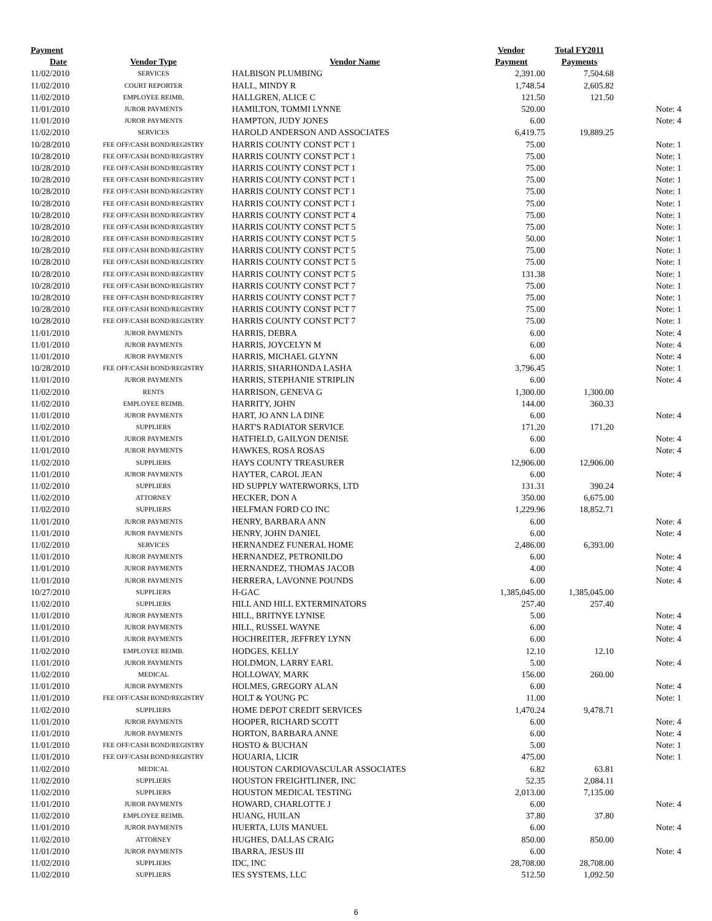| Payment | | | Vendor | Total FY2011 | |
| --- | --- | --- | --- | --- | --- |
| Date | Vendor Type | Vendor Name | Payment | Payments | |
| 11/02/2010 | SERVICES | HALBISON PLUMBING | 2,391.00 | 7,504.68 | |
| 11/02/2010 | COURT REPORTER | HALL, MINDY R | 1,748.54 | 2,605.82 | |
| 11/02/2010 | EMPLOYEE REIMB. | HALLGREN, ALICE C | 121.50 | 121.50 | |
| 11/01/2010 | JUROR PAYMENTS | HAMILTON, TOMMI LYNNE | 520.00 | | Note: 4 |
| 11/01/2010 | JUROR PAYMENTS | HAMPTON, JUDY JONES | 6.00 | | Note: 4 |
| 11/02/2010 | SERVICES | HAROLD ANDERSON AND ASSOCIATES | 6,419.75 | 19,889.25 | |
| 10/28/2010 | FEE OFF/CASH BOND/REGISTRY | HARRIS COUNTY CONST PCT 1 | 75.00 | | Note: 1 |
| 10/28/2010 | FEE OFF/CASH BOND/REGISTRY | HARRIS COUNTY CONST PCT 1 | 75.00 | | Note: 1 |
| 10/28/2010 | FEE OFF/CASH BOND/REGISTRY | HARRIS COUNTY CONST PCT 1 | 75.00 | | Note: 1 |
| 10/28/2010 | FEE OFF/CASH BOND/REGISTRY | HARRIS COUNTY CONST PCT 1 | 75.00 | | Note: 1 |
| 10/28/2010 | FEE OFF/CASH BOND/REGISTRY | HARRIS COUNTY CONST PCT 1 | 75.00 | | Note: 1 |
| 10/28/2010 | FEE OFF/CASH BOND/REGISTRY | HARRIS COUNTY CONST PCT 1 | 75.00 | | Note: 1 |
| 10/28/2010 | FEE OFF/CASH BOND/REGISTRY | HARRIS COUNTY CONST PCT 4 | 75.00 | | Note: 1 |
| 10/28/2010 | FEE OFF/CASH BOND/REGISTRY | HARRIS COUNTY CONST PCT 5 | 75.00 | | Note: 1 |
| 10/28/2010 | FEE OFF/CASH BOND/REGISTRY | HARRIS COUNTY CONST PCT 5 | 50.00 | | Note: 1 |
| 10/28/2010 | FEE OFF/CASH BOND/REGISTRY | HARRIS COUNTY CONST PCT 5 | 75.00 | | Note: 1 |
| 10/28/2010 | FEE OFF/CASH BOND/REGISTRY | HARRIS COUNTY CONST PCT 5 | 75.00 | | Note: 1 |
| 10/28/2010 | FEE OFF/CASH BOND/REGISTRY | HARRIS COUNTY CONST PCT 5 | 131.38 | | Note: 1 |
| 10/28/2010 | FEE OFF/CASH BOND/REGISTRY | HARRIS COUNTY CONST PCT 7 | 75.00 | | Note: 1 |
| 10/28/2010 | FEE OFF/CASH BOND/REGISTRY | HARRIS COUNTY CONST PCT 7 | 75.00 | | Note: 1 |
| 10/28/2010 | FEE OFF/CASH BOND/REGISTRY | HARRIS COUNTY CONST PCT 7 | 75.00 | | Note: 1 |
| 10/28/2010 | FEE OFF/CASH BOND/REGISTRY | HARRIS COUNTY CONST PCT 7 | 75.00 | | Note: 1 |
| 11/01/2010 | JUROR PAYMENTS | HARRIS, DEBRA | 6.00 | | Note: 4 |
| 11/01/2010 | JUROR PAYMENTS | HARRIS, JOYCELYN M | 6.00 | | Note: 4 |
| 11/01/2010 | JUROR PAYMENTS | HARRIS, MICHAEL GLYNN | 6.00 | | Note: 4 |
| 10/28/2010 | FEE OFF/CASH BOND/REGISTRY | HARRIS, SHARHONDA LASHA | 3,796.45 | | Note: 1 |
| 11/01/2010 | JUROR PAYMENTS | HARRIS, STEPHANIE STRIPLIN | 6.00 | | Note: 4 |
| 11/02/2010 | RENTS | HARRISON, GENEVA G | 1,300.00 | 1,300.00 | |
| 11/02/2010 | EMPLOYEE REIMB. | HARRITY, JOHN | 144.00 | 360.33 | |
| 11/01/2010 | JUROR PAYMENTS | HART, JO ANN LA DINE | 6.00 | | Note: 4 |
| 11/02/2010 | SUPPLIERS | HART'S RADIATOR SERVICE | 171.20 | 171.20 | |
| 11/01/2010 | JUROR PAYMENTS | HATFIELD, GAILYON DENISE | 6.00 | | Note: 4 |
| 11/01/2010 | JUROR PAYMENTS | HAWKES, ROSA ROSAS | 6.00 | | Note: 4 |
| 11/02/2010 | SUPPLIERS | HAYS COUNTY TREASURER | 12,906.00 | 12,906.00 | |
| 11/01/2010 | JUROR PAYMENTS | HAYTER, CAROL JEAN | 6.00 | | Note: 4 |
| 11/02/2010 | SUPPLIERS | HD SUPPLY WATERWORKS, LTD | 131.31 | 390.24 | |
| 11/02/2010 | ATTORNEY | HECKER, DON A | 350.00 | 6,675.00 | |
| 11/02/2010 | SUPPLIERS | HELFMAN FORD CO INC | 1,229.96 | 18,852.71 | |
| 11/01/2010 | JUROR PAYMENTS | HENRY, BARBARA ANN | 6.00 | | Note: 4 |
| 11/01/2010 | JUROR PAYMENTS | HENRY, JOHN DANIEL | 6.00 | | Note: 4 |
| 11/02/2010 | SERVICES | HERNANDEZ FUNERAL HOME | 2,486.00 | 6,393.00 | |
| 11/01/2010 | JUROR PAYMENTS | HERNANDEZ, PETRONILDO | 6.00 | | Note: 4 |
| 11/01/2010 | JUROR PAYMENTS | HERNANDEZ, THOMAS JACOB | 4.00 | | Note: 4 |
| 11/01/2010 | JUROR PAYMENTS | HERRERA, LAVONNE POUNDS | 6.00 | | Note: 4 |
| 10/27/2010 | SUPPLIERS | H-GAC | 1,385,045.00 | 1,385,045.00 | |
| 11/02/2010 | SUPPLIERS | HILL AND HILL EXTERMINATORS | 257.40 | 257.40 | |
| 11/01/2010 | JUROR PAYMENTS | HILL, BRITNYE LYNISE | 5.00 | | Note: 4 |
| 11/01/2010 | JUROR PAYMENTS | HILL, RUSSEL WAYNE | 6.00 | | Note: 4 |
| 11/01/2010 | JUROR PAYMENTS | HOCHREITER, JEFFREY LYNN | 6.00 | | Note: 4 |
| 11/02/2010 | EMPLOYEE REIMB. | HODGES, KELLY | 12.10 | 12.10 | |
| 11/01/2010 | JUROR PAYMENTS | HOLDMON, LARRY EARL | 5.00 | | Note: 4 |
| 11/02/2010 | MEDICAL | HOLLOWAY, MARK | 156.00 | 260.00 | |
| 11/01/2010 | JUROR PAYMENTS | HOLMES, GREGORY ALAN | 6.00 | | Note: 4 |
| 11/01/2010 | FEE OFF/CASH BOND/REGISTRY | HOLT & YOUNG PC | 11.00 | | Note: 1 |
| 11/02/2010 | SUPPLIERS | HOME DEPOT CREDIT SERVICES | 1,470.24 | 9,478.71 | |
| 11/01/2010 | JUROR PAYMENTS | HOOPER, RICHARD SCOTT | 6.00 | | Note: 4 |
| 11/01/2010 | JUROR PAYMENTS | HORTON, BARBARA ANNE | 6.00 | | Note: 4 |
| 11/01/2010 | FEE OFF/CASH BOND/REGISTRY | HOSTO & BUCHAN | 5.00 | | Note: 1 |
| 11/01/2010 | FEE OFF/CASH BOND/REGISTRY | HOUARIA, LICIR | 475.00 | | Note: 1 |
| 11/02/2010 | MEDICAL | HOUSTON CARDIOVASCULAR ASSOCIATES | 6.82 | 63.81 | |
| 11/02/2010 | SUPPLIERS | HOUSTON FREIGHTLINER, INC | 52.35 | 2,084.11 | |
| 11/02/2010 | SUPPLIERS | HOUSTON MEDICAL TESTING | 2,013.00 | 7,135.00 | |
| 11/01/2010 | JUROR PAYMENTS | HOWARD, CHARLOTTE J | 6.00 | | Note: 4 |
| 11/02/2010 | EMPLOYEE REIMB. | HUANG, HUILAN | 37.80 | 37.80 | |
| 11/01/2010 | JUROR PAYMENTS | HUERTA, LUIS MANUEL | 6.00 | | Note: 4 |
| 11/02/2010 | ATTORNEY | HUGHES, DALLAS CRAIG | 850.00 | 850.00 | |
| 11/01/2010 | JUROR PAYMENTS | IBARRA, JESUS III | 6.00 | | Note: 4 |
| 11/02/2010 | SUPPLIERS | IDC, INC | 28,708.00 | 28,708.00 | |
| 11/02/2010 | SUPPLIERS | IES SYSTEMS, LLC | 512.50 | 1,092.50 | |
6